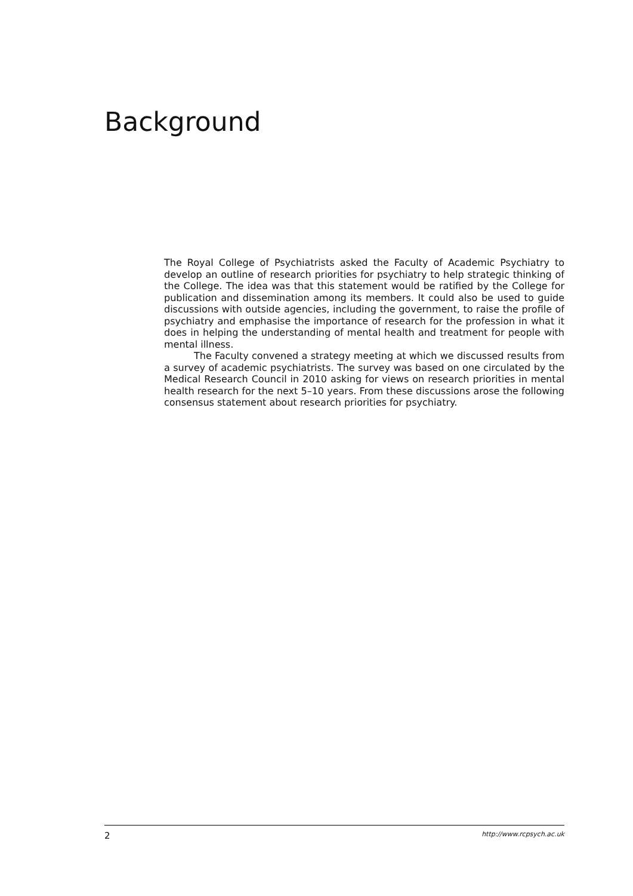Background
The Royal College of Psychiatrists asked the Faculty of Academic Psychiatry to develop an outline of research priorities for psychiatry to help strategic thinking of the College. The idea was that this statement would be ratified by the College for publication and dissemination among its members. It could also be used to guide discussions with outside agencies, including the government, to raise the profile of psychiatry and emphasise the importance of research for the profession in what it does in helping the understanding of mental health and treatment for people with mental illness.
The Faculty convened a strategy meeting at which we discussed results from a survey of academic psychiatrists. The survey was based on one circulated by the Medical Research Council in 2010 asking for views on research priorities in mental health research for the next 5–10 years. From these discussions arose the following consensus statement about research priorities for psychiatry.
2 http://www.rcpsych.ac.uk